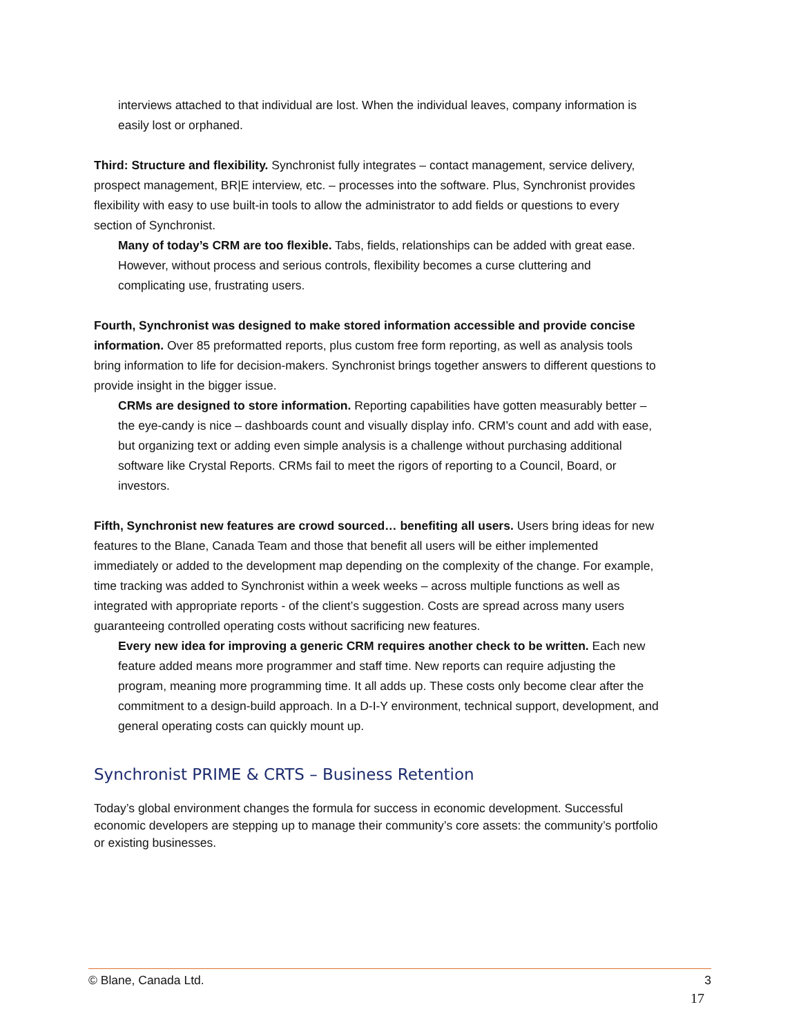interviews attached to that individual are lost. When the individual leaves, company information is easily lost or orphaned.
Third: Structure and flexibility. Synchronist fully integrates – contact management, service delivery, prospect management, BR|E interview, etc. – processes into the software. Plus, Synchronist provides flexibility with easy to use built-in tools to allow the administrator to add fields or questions to every section of Synchronist.
Many of today’s CRM are too flexible. Tabs, fields, relationships can be added with great ease. However, without process and serious controls, flexibility becomes a curse cluttering and complicating use, frustrating users.
Fourth, Synchronist was designed to make stored information accessible and provide concise information. Over 85 preformatted reports, plus custom free form reporting, as well as analysis tools bring information to life for decision-makers. Synchronist brings together answers to different questions to provide insight in the bigger issue.
CRMs are designed to store information. Reporting capabilities have gotten measurably better – the eye-candy is nice – dashboards count and visually display info. CRM’s count and add with ease, but organizing text or adding even simple analysis is a challenge without purchasing additional software like Crystal Reports. CRMs fail to meet the rigors of reporting to a Council, Board, or investors.
Fifth, Synchronist new features are crowd sourced… benefiting all users. Users bring ideas for new features to the Blane, Canada Team and those that benefit all users will be either implemented immediately or added to the development map depending on the complexity of the change. For example, time tracking was added to Synchronist within a week weeks – across multiple functions as well as integrated with appropriate reports - of the client’s suggestion. Costs are spread across many users guaranteeing controlled operating costs without sacrificing new features.
Every new idea for improving a generic CRM requires another check to be written. Each new feature added means more programmer and staff time. New reports can require adjusting the program, meaning more programming time. It all adds up. These costs only become clear after the commitment to a design-build approach. In a D-I-Y environment, technical support, development, and general operating costs can quickly mount up.
Synchronist PRIME & CRTS – Business Retention
Today’s global environment changes the formula for success in economic development. Successful economic developers are stepping up to manage their community’s core assets: the community’s portfolio or existing businesses.
© Blane, Canada Ltd. 3
17